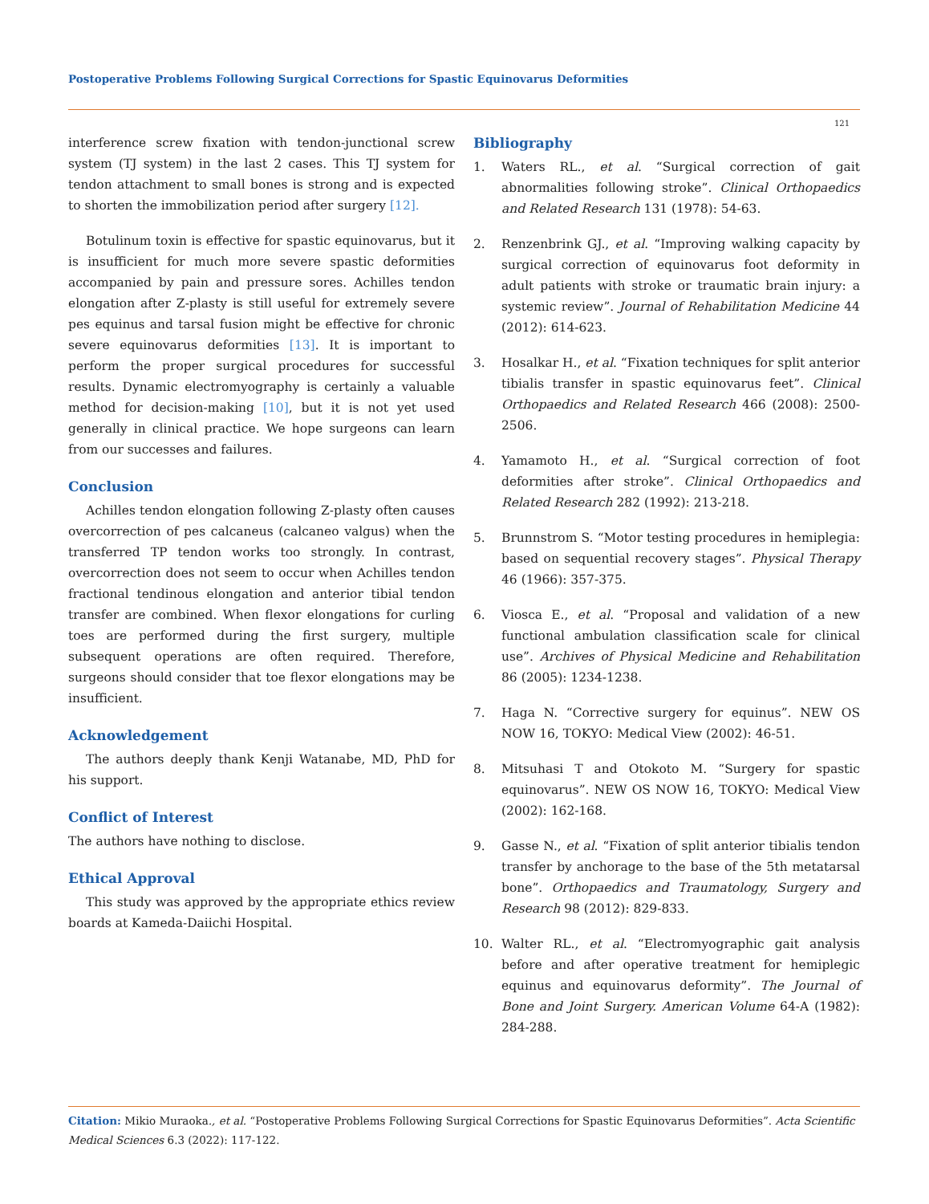Postoperative Problems Following Surgical Corrections for Spastic Equinovarus Deformities
121
interference screw fixation with tendon-junctional screw system (TJ system) in the last 2 cases. This TJ system for tendon attachment to small bones is strong and is expected to shorten the immobilization period after surgery [12].
Botulinum toxin is effective for spastic equinovarus, but it is insufficient for much more severe spastic deformities accompanied by pain and pressure sores. Achilles tendon elongation after Z-plasty is still useful for extremely severe pes equinus and tarsal fusion might be effective for chronic severe equinovarus deformities [13]. It is important to perform the proper surgical procedures for successful results. Dynamic electromyography is certainly a valuable method for decision-making [10], but it is not yet used generally in clinical practice. We hope surgeons can learn from our successes and failures.
Conclusion
Achilles tendon elongation following Z-plasty often causes overcorrection of pes calcaneus (calcaneo valgus) when the transferred TP tendon works too strongly. In contrast, overcorrection does not seem to occur when Achilles tendon fractional tendinous elongation and anterior tibial tendon transfer are combined. When flexor elongations for curling toes are performed during the first surgery, multiple subsequent operations are often required. Therefore, surgeons should consider that toe flexor elongations may be insufficient.
Acknowledgement
The authors deeply thank Kenji Watanabe, MD, PhD for his support.
Conflict of Interest
The authors have nothing to disclose.
Ethical Approval
This study was approved by the appropriate ethics review boards at Kameda-Daiichi Hospital.
Bibliography
1. Waters RL., et al. “Surgical correction of gait abnormalities following stroke”. Clinical Orthopaedics and Related Research 131 (1978): 54-63.
2. Renzenbrink GJ., et al. “Improving walking capacity by surgical correction of equinovarus foot deformity in adult patients with stroke or traumatic brain injury: a systemic review”. Journal of Rehabilitation Medicine 44 (2012): 614-623.
3. Hosalkar H., et al. “Fixation techniques for split anterior tibialis transfer in spastic equinovarus feet”. Clinical Orthopaedics and Related Research 466 (2008): 2500-2506.
4. Yamamoto H., et al. “Surgical correction of foot deformities after stroke”. Clinical Orthopaedics and Related Research 282 (1992): 213-218.
5. Brunnstrom S. “Motor testing procedures in hemiplegia: based on sequential recovery stages”. Physical Therapy 46 (1966): 357-375.
6. Viosca E., et al. “Proposal and validation of a new functional ambulation classification scale for clinical use”. Archives of Physical Medicine and Rehabilitation 86 (2005): 1234-1238.
7. Haga N. “Corrective surgery for equinus”. NEW OS NOW 16, TOKYO: Medical View (2002): 46-51.
8. Mitsuhasi T and Otokoto M. “Surgery for spastic equinovarus”. NEW OS NOW 16, TOKYO: Medical View (2002): 162-168.
9. Gasse N., et al. “Fixation of split anterior tibialis tendon transfer by anchorage to the base of the 5th metatarsal bone”. Orthopaedics and Traumatology, Surgery and Research 98 (2012): 829-833.
10. Walter RL., et al. “Electromyographic gait analysis before and after operative treatment for hemiplegic equinus and equinovarus deformity”. The Journal of Bone and Joint Surgery. American Volume 64-A (1982): 284-288.
Citation: Mikio Muraoka., et al. “Postoperative Problems Following Surgical Corrections for Spastic Equinovarus Deformities”. Acta Scientific Medical Sciences 6.3 (2022): 117-122.